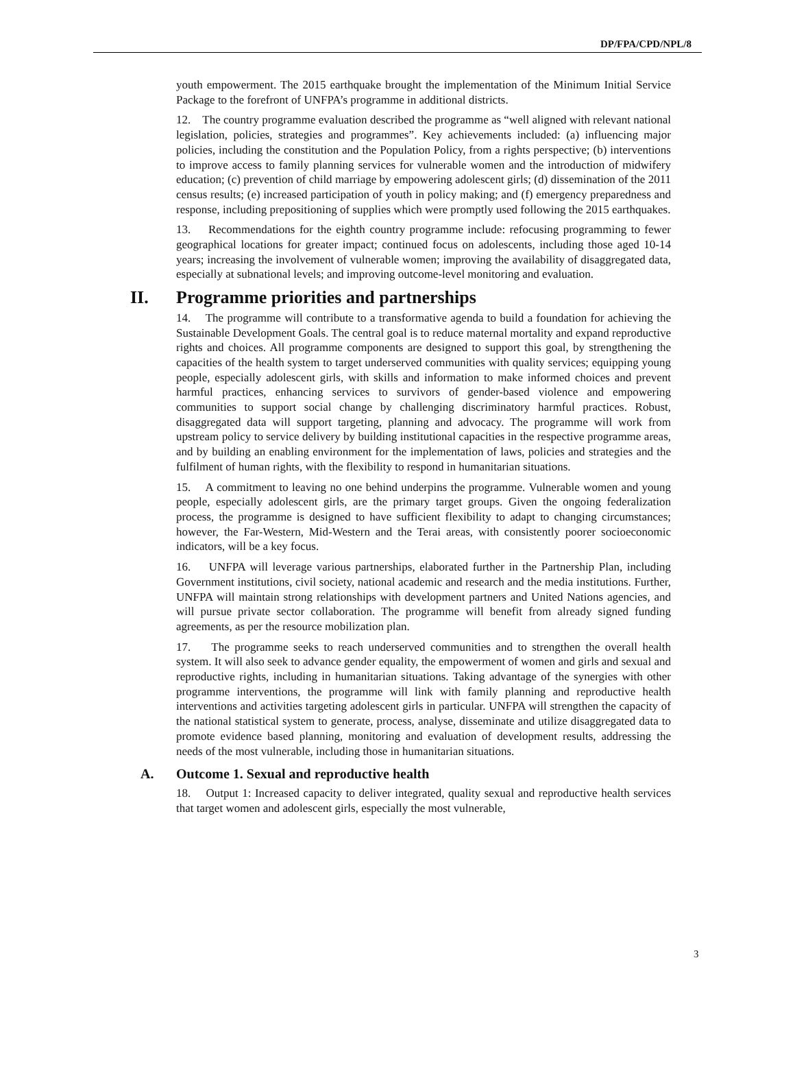DP/FPA/CPD/NPL/8
youth empowerment. The 2015 earthquake brought the implementation of the Minimum Initial Service Package to the forefront of UNFPA’s programme in additional districts.
12. The country programme evaluation described the programme as “well aligned with relevant national legislation, policies, strategies and programmes”. Key achievements included: (a) influencing major policies, including the constitution and the Population Policy, from a rights perspective; (b) interventions to improve access to family planning services for vulnerable women and the introduction of midwifery education; (c) prevention of child marriage by empowering adolescent girls; (d) dissemination of the 2011 census results; (e) increased participation of youth in policy making; and (f) emergency preparedness and response, including prepositioning of supplies which were promptly used following the 2015 earthquakes.
13. Recommendations for the eighth country programme include: refocusing programming to fewer geographical locations for greater impact; continued focus on adolescents, including those aged 10-14 years; increasing the involvement of vulnerable women; improving the availability of disaggregated data, especially at subnational levels; and improving outcome-level monitoring and evaluation.
II. Programme priorities and partnerships
14. The programme will contribute to a transformative agenda to build a foundation for achieving the Sustainable Development Goals. The central goal is to reduce maternal mortality and expand reproductive rights and choices. All programme components are designed to support this goal, by strengthening the capacities of the health system to target underserved communities with quality services; equipping young people, especially adolescent girls, with skills and information to make informed choices and prevent harmful practices, enhancing services to survivors of gender-based violence and empowering communities to support social change by challenging discriminatory harmful practices. Robust, disaggregated data will support targeting, planning and advocacy. The programme will work from upstream policy to service delivery by building institutional capacities in the respective programme areas, and by building an enabling environment for the implementation of laws, policies and strategies and the fulfilment of human rights, with the flexibility to respond in humanitarian situations.
15. A commitment to leaving no one behind underpins the programme. Vulnerable women and young people, especially adolescent girls, are the primary target groups. Given the ongoing federalization process, the programme is designed to have sufficient flexibility to adapt to changing circumstances; however, the Far-Western, Mid-Western and the Terai areas, with consistently poorer socioeconomic indicators, will be a key focus.
16. UNFPA will leverage various partnerships, elaborated further in the Partnership Plan, including Government institutions, civil society, national academic and research and the media institutions. Further, UNFPA will maintain strong relationships with development partners and United Nations agencies, and will pursue private sector collaboration. The programme will benefit from already signed funding agreements, as per the resource mobilization plan.
17. The programme seeks to reach underserved communities and to strengthen the overall health system. It will also seek to advance gender equality, the empowerment of women and girls and sexual and reproductive rights, including in humanitarian situations. Taking advantage of the synergies with other programme interventions, the programme will link with family planning and reproductive health interventions and activities targeting adolescent girls in particular. UNFPA will strengthen the capacity of the national statistical system to generate, process, analyse, disseminate and utilize disaggregated data to promote evidence based planning, monitoring and evaluation of development results, addressing the needs of the most vulnerable, including those in humanitarian situations.
A. Outcome 1. Sexual and reproductive health
18. Output 1: Increased capacity to deliver integrated, quality sexual and reproductive health services that target women and adolescent girls, especially the most vulnerable,
3